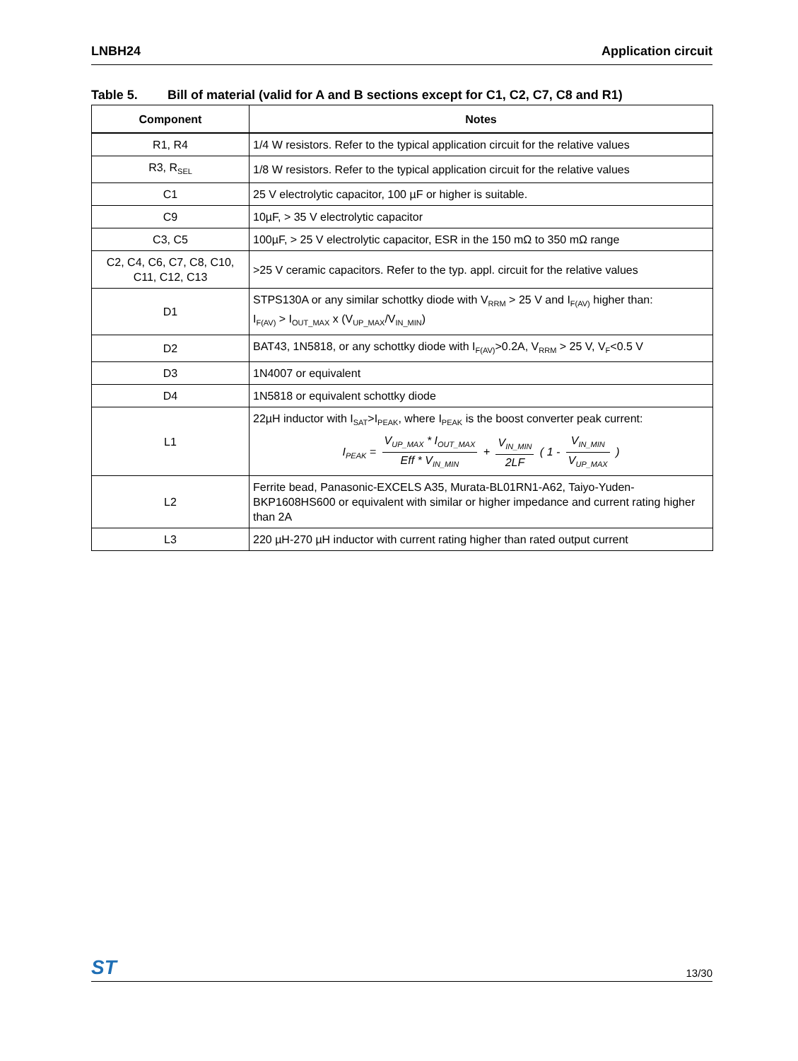LNBH24 Application circuit
Table 5. Bill of material (valid for A and B sections except for C1, C2, C7, C8 and R1)
| Component | Notes |
| --- | --- |
| R1, R4 | 1/4 W resistors. Refer to the typical application circuit for the relative values |
| R3, R<sub>SEL</sub> | 1/8 W resistors. Refer to the typical application circuit for the relative values |
| C1 | 25 V electrolytic capacitor, 100 µF or higher is suitable. |
| C9 | 10µF, > 35 V electrolytic capacitor |
| C3, C5 | 100µF, > 25 V electrolytic capacitor, ESR in the 150 mΩ to 350 mΩ range |
| C2, C4, C6, C7, C8, C10, C11, C12, C13 | >25 V ceramic capacitors. Refer to the typ. appl. circuit for the relative values |
| D1 | STPS130A or any similar schottky diode with V<sub>RRM</sub> > 25 V and I<sub>F(AV)</sub> higher than: I<sub>F(AV)</sub> > I<sub>OUT_MAX</sub> x (V<sub>UP_MAX</sub>/V<sub>IN_MIN</sub>) |
| D2 | BAT43, 1N5818, or any schottky diode with I<sub>F(AV)</sub>>0.2A, V<sub>RRM</sub> > 25 V, V<sub>F</sub><0.5 V |
| D3 | 1N4007 or equivalent |
| D4 | 1N5818 or equivalent schottky diode |
| L1 | 22µH inductor with I<sub>SAT</sub>>I<sub>PEAK</sub>, where I<sub>PEAK</sub> is the boost converter peak current: I<sub>PEAK</sub> = V<sub>UP_MAX</sub> * I<sub>OUT_MAX</sub> Eff * V<sub>IN_MIN</sub> + V<sub>IN_MIN</sub> 2LF ( 1 - V<sub>IN_MIN</sub> V<sub>UP_MAX</sub> ) |
| L2 | Ferrite bead, Panasonic-EXCELS A35, Murata-BL01RN1-A62, Taiyo-Yuden-BKP1608HS600 or equivalent with similar or higher impedance and current rating higher than 2A |
| L3 | 220 µH-270 µH inductor with current rating higher than rated output current |
ST 13/30